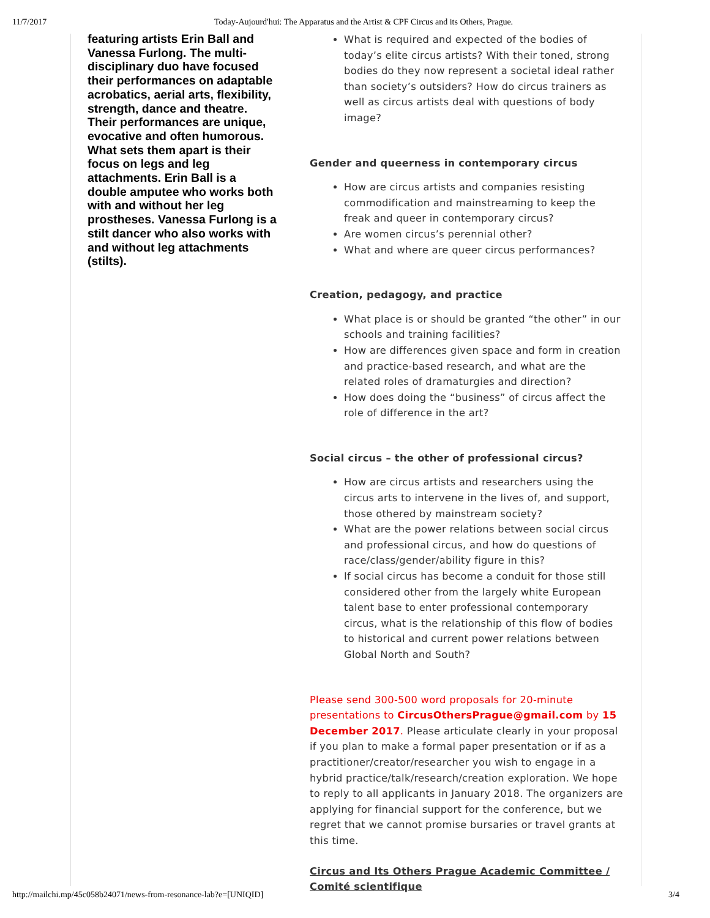11/7/2017 Today-Aujourd'hui: The Apparatus and the Artist & CPF Circus and its Others, Prague.
featuring artists Erin Ball and Vanessa Furlong. The multi-disciplinary duo have focused their performances on adaptable acrobatics, aerial arts, flexibility, strength, dance and theatre. Their performances are unique, evocative and often humorous. What sets them apart is their focus on legs and leg attachments. Erin Ball is a double amputee who works both with and without her leg prostheses. Vanessa Furlong is a stilt dancer who also works with and without leg attachments (stilts).
What is required and expected of the bodies of today’s elite circus artists? With their toned, strong bodies do they now represent a societal ideal rather than society’s outsiders? How do circus trainers as well as circus artists deal with questions of body image?
Gender and queerness in contemporary circus
How are circus artists and companies resisting commodification and mainstreaming to keep the freak and queer in contemporary circus?
Are women circus’s perennial other?
What and where are queer circus performances?
Creation, pedagogy, and practice
What place is or should be granted “the other” in our schools and training facilities?
How are differences given space and form in creation and practice-based research, and what are the related roles of dramaturgies and direction?
How does doing the “business” of circus affect the role of difference in the art?
Social circus – the other of professional circus?
How are circus artists and researchers using the circus arts to intervene in the lives of, and support, those othered by mainstream society?
What are the power relations between social circus and professional circus, and how do questions of race/class/gender/ability figure in this?
If social circus has become a conduit for those still considered other from the largely white European talent base to enter professional contemporary circus, what is the relationship of this flow of bodies to historical and current power relations between Global North and South?
Please send 300-500 word proposals for 20-minute presentations to CircusOthersPrague@gmail.com by 15 December 2017. Please articulate clearly in your proposal if you plan to make a formal paper presentation or if as a practitioner/creator/researcher you wish to engage in a hybrid practice/talk/research/creation exploration. We hope to reply to all applicants in January 2018. The organizers are applying for financial support for the conference, but we regret that we cannot promise bursaries or travel grants at this time.
Circus and Its Others Prague Academic Committee / Comité scientifique
http://mailchi.mp/45c058b24071/news-from-resonance-lab?e=[UNIQID] 3/4